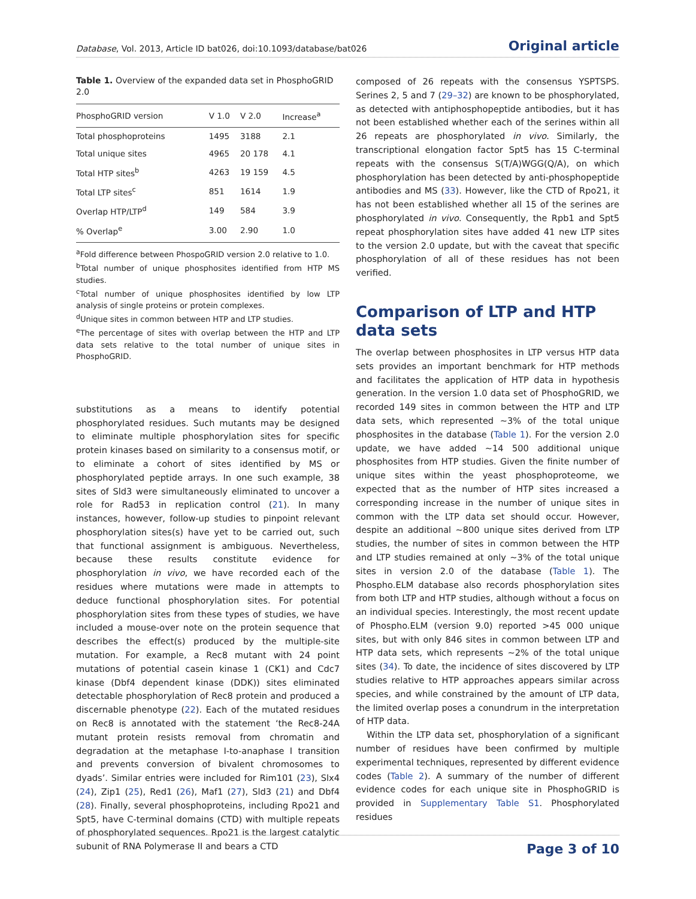Database, Vol. 2013, Article ID bat026, doi:10.1093/database/bat026 Original article
Table 1. Overview of the expanded data set in PhosphoGRID 2.0
| PhosphoGRID version | V 1.0 | V 2.0 | Increase<sup>a</sup> |
| --- | --- | --- | --- |
| Total phosphoproteins | 1495 | 3188 | 2.1 |
| Total unique sites | 4965 | 20 178 | 4.1 |
| Total HTP sites<sup>b</sup> | 4263 | 19 159 | 4.5 |
| Total LTP sites<sup>c</sup> | 851 | 1614 | 1.9 |
| Overlap HTP/LTP<sup>d</sup> | 149 | 584 | 3.9 |
| % Overlap<sup>e</sup> | 3.00 | 2.90 | 1.0 |
<sup>a</sup> Fold difference between PhospoGRID version 2.0 relative to 1.0.
<sup>b</sup> Total number of unique phosphosites identified from HTP MS studies.
<sup>c</sup> Total number of unique phosphosites identified by low LTP analysis of single proteins or protein complexes.
<sup>d</sup> Unique sites in common between HTP and LTP studies.
<sup>e</sup> The percentage of sites with overlap between the HTP and LTP data sets relative to the total number of unique sites in PhosphoGRID.
substitutions as a means to identify potential phosphorylated residues. Such mutants may be designed to eliminate multiple phosphorylation sites for specific protein kinases based on similarity to a consensus motif, or to eliminate a cohort of sites identified by MS or phosphorylated peptide arrays. In one such example, 38 sites of Sld3 were simultaneously eliminated to uncover a role for Rad53 in replication control (21). In many instances, however, follow-up studies to pinpoint relevant phosphorylation sites(s) have yet to be carried out, such that functional assignment is ambiguous. Nevertheless, because these results constitute evidence for phosphorylation in vivo, we have recorded each of the residues where mutations were made in attempts to deduce functional phosphorylation sites. For potential phosphorylation sites from these types of studies, we have included a mouse-over note on the protein sequence that describes the effect(s) produced by the multiple-site mutation. For example, a Rec8 mutant with 24 point mutations of potential casein kinase 1 (CK1) and Cdc7 kinase (Dbf4 dependent kinase (DDK)) sites eliminated detectable phosphorylation of Rec8 protein and produced a discernable phenotype (22). Each of the mutated residues on Rec8 is annotated with the statement ‘the Rec8-24A mutant protein resists removal from chromatin and degradation at the metaphase I-to-anaphase I transition and prevents conversion of bivalent chromosomes to dyads’. Similar entries were included for Rim101 (23), Slx4 (24), Zip1 (25), Red1 (26), Maf1 (27), Sld3 (21) and Dbf4 (28). Finally, several phosphoproteins, including Rpo21 and Spt5, have C-terminal domains (CTD) with multiple repeats of phosphorylated sequences. Rpo21 is the largest catalytic subunit of RNA Polymerase II and bears a CTD
composed of 26 repeats with the consensus YSPTSPS. Serines 2, 5 and 7 (29–32) are known to be phosphorylated, as detected with antiphosphopeptide antibodies, but it has not been established whether each of the serines within all 26 repeats are phosphorylated in vivo. Similarly, the transcriptional elongation factor Spt5 has 15 C-terminal repeats with the consensus S(T/A)WGG(Q/A), on which phosphorylation has been detected by anti-phosphopeptide antibodies and MS (33). However, like the CTD of Rpo21, it has not been established whether all 15 of the serines are phosphorylated in vivo. Consequently, the Rpb1 and Spt5 repeat phosphorylation sites have added 41 new LTP sites to the version 2.0 update, but with the caveat that specific phosphorylation of all of these residues has not been verified.
Comparison of LTP and HTP data sets
The overlap between phosphosites in LTP versus HTP data sets provides an important benchmark for HTP methods and facilitates the application of HTP data in hypothesis generation. In the version 1.0 data set of PhosphoGRID, we recorded 149 sites in common between the HTP and LTP data sets, which represented ∼3% of the total unique phosphosites in the database (Table 1). For the version 2.0 update, we have added ∼14 500 additional unique phosphosites from HTP studies. Given the finite number of unique sites within the yeast phosphoproteome, we expected that as the number of HTP sites increased a corresponding increase in the number of unique sites in common with the LTP data set should occur. However, despite an additional ∼800 unique sites derived from LTP studies, the number of sites in common between the HTP and LTP studies remained at only ∼3% of the total unique sites in version 2.0 of the database (Table 1). The Phospho.ELM database also records phosphorylation sites from both LTP and HTP studies, although without a focus on an individual species. Interestingly, the most recent update of Phospho.ELM (version 9.0) reported >45 000 unique sites, but with only 846 sites in common between LTP and HTP data sets, which represents ∼2% of the total unique sites (34). To date, the incidence of sites discovered by LTP studies relative to HTP approaches appears similar across species, and while constrained by the amount of LTP data, the limited overlap poses a conundrum in the interpretation of HTP data.
Within the LTP data set, phosphorylation of a significant number of residues have been confirmed by multiple experimental techniques, represented by different evidence codes (Table 2). A summary of the number of different evidence codes for each unique site in PhosphoGRID is provided in Supplementary Table S1. Phosphorylated residues
Page 3 of 10